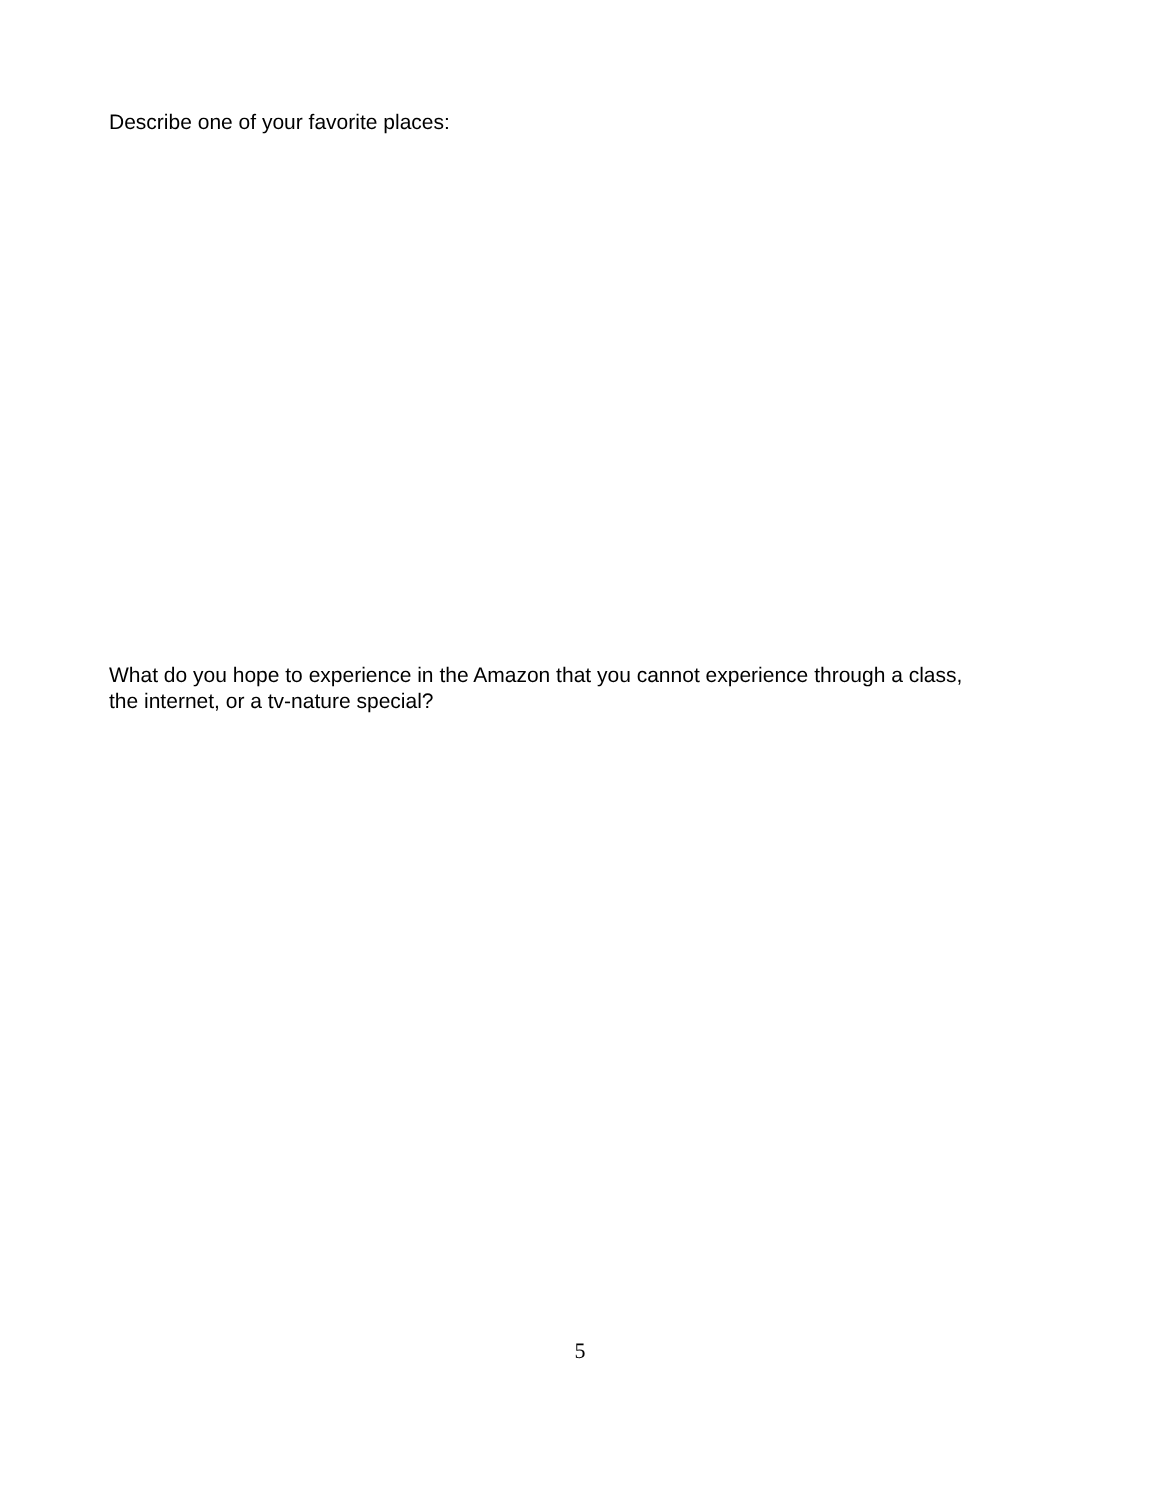Describe one of your favorite places:
What do you hope to experience in the Amazon that you cannot experience through a class,
the internet, or a tv-nature special?
5